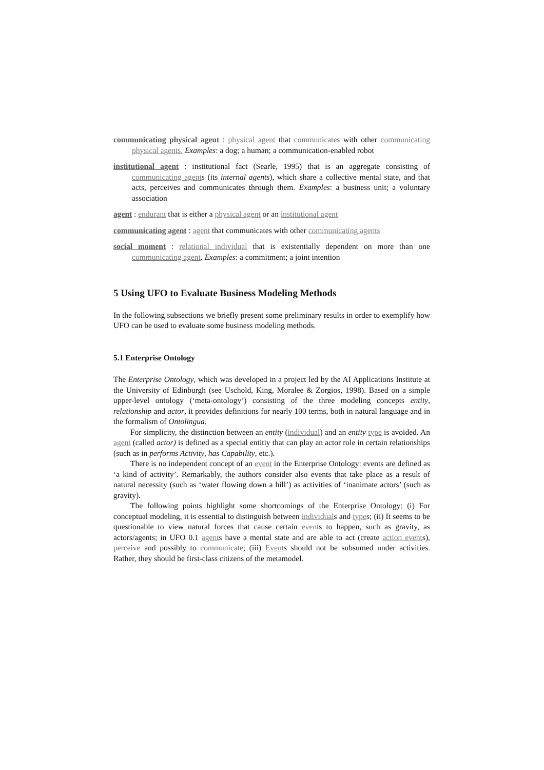communicating physical agent : physical agent that communicates with other communicating physical agents. Examples: a dog; a human; a communication-enabled robot
institutional agent : institutional fact (Searle, 1995) that is an aggregate consisting of communicating agents (its internal agents), which share a collective mental state, and that acts, perceives and communicates through them. Examples: a business unit; a voluntary association
agent : endurant that is either a physical agent or an institutional agent
communicating agent : agent that communicates with other communicating agents
social moment : relational individual that is existentially dependent on more than one communicating agent. Examples: a commitment; a joint intention
5 Using UFO to Evaluate Business Modeling Methods
In the following subsections we briefly present some preliminary results in order to exemplify how UFO can be used to evaluate some business modeling methods.
5.1 Enterprise Ontology
The Enterprise Ontology, which was developed in a project led by the AI Applications Institute at the University of Edinburgh (see Uschold, King, Moralee & Zorgios, 1998). Based on a simple upper-level ontology (‘meta-ontology’) consisting of the three modeling concepts entity, relationship and actor, it provides definitions for nearly 100 terms, both in natural language and in the formalism of Ontolingua.
For simplicity, the distinction between an entity (individual) and an entity type is avoided. An agent (called actor) is defined as a special entitiy that can play an actor role in certain relationships (such as in performs Activity, has Capability, etc.).
There is no independent concept of an event in the Enterprise Ontology: events are defined as ‘a kind of activity’. Remarkably, the authors consider also events that take place as a result of natural necessity (such as ‘water flowing down a hill’) as activities of ‘inanimate actors’ (such as gravity).
The following points highlight some shortcomings of the Enterprise Ontology: (i) For conceptual modeling, it is essential to distinguish between individuals and types; (ii) It seems to be questionable to view natural forces that cause certain events to happen, such as gravity, as actors/agents; in UFO 0.1 agents have a mental state and are able to act (create action events), perceive and possibly to communicate; (iii) Events should not be subsumed under activities. Rather, they should be first-class citizens of the metamodel.